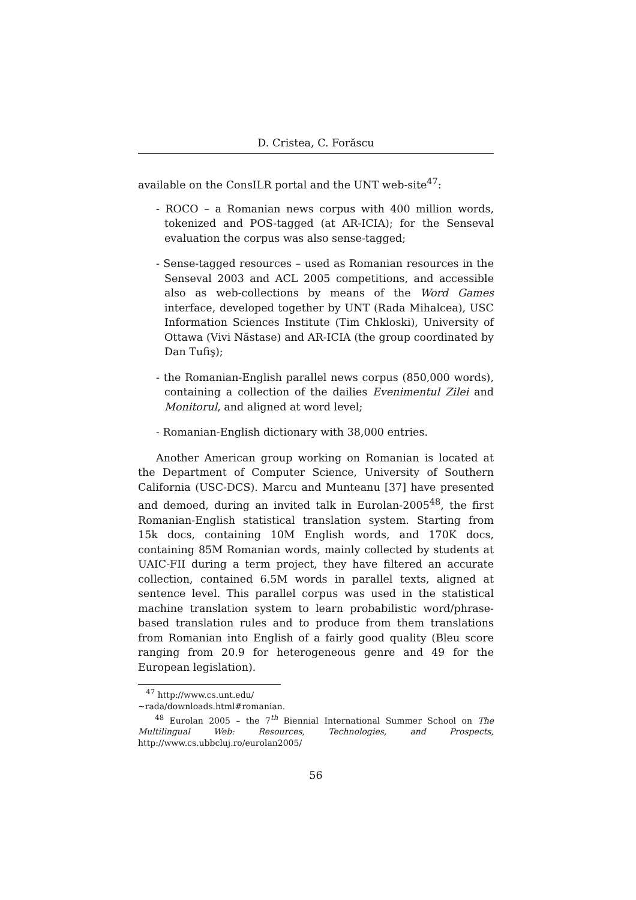D. Cristea, C. Forăscu
available on the ConsILR portal and the UNT web-site<sup>47</sup>:
- ROCO – a Romanian news corpus with 400 million words, tokenized and POS-tagged (at AR-ICIA); for the Senseval evaluation the corpus was also sense-tagged;
- Sense-tagged resources – used as Romanian resources in the Senseval 2003 and ACL 2005 competitions, and accessible also as web-collections by means of the Word Games interface, developed together by UNT (Rada Mihalcea), USC Information Sciences Institute (Tim Chkloski), University of Ottawa (Vivi Năstase) and AR-ICIA (the group coordinated by Dan Tufiş);
- the Romanian-English parallel news corpus (850,000 words), containing a collection of the dailies Evenimentul Zilei and Monitorul, and aligned at word level;
- Romanian-English dictionary with 38,000 entries.
Another American group working on Romanian is located at the Department of Computer Science, University of Southern California (USC-DCS). Marcu and Munteanu [37] have presented and demoed, during an invited talk in Eurolan-2005<sup>48</sup>, the first Romanian-English statistical translation system. Starting from 15k docs, containing 10M English words, and 170K docs, containing 85M Romanian words, mainly collected by students at UAIC-FII during a term project, they have filtered an accurate collection, contained 6.5M words in parallel texts, aligned at sentence level. This parallel corpus was used in the statistical machine translation system to learn probabilistic word/phrase-based translation rules and to produce from them translations from Romanian into English of a fairly good quality (Bleu score ranging from 20.9 for heterogeneous genre and 49 for the European legislation).
<sup>47</sup> http://www.cs.unt.edu/∼rada/downloads.html#romanian.
<sup>48</sup> Eurolan 2005 – the 7<sup>th</sup> Biennial International Summer School on The Multilingual Web: Resources, Technologies, and Prospects, http://www.cs.ubbcluj.ro/eurolan2005/
56